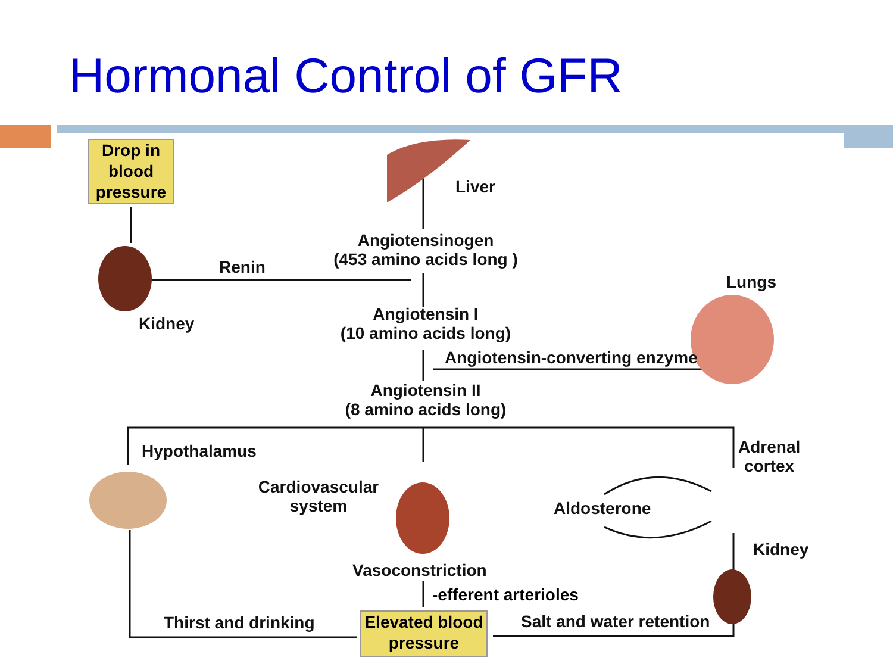Hormonal Control of GFR
Drop in blood pressure
Liver
Angiotensinogen
(453 amino acids long )
Renin
Kidney
Lungs
Angiotensin I
(10 amino acids long)
Angiotensin-converting enzyme
Angiotensin II
(8 amino acids long)
Hypothalamus
Cardiovascular
system
Adrenal
cortex
Aldosterone
Kidney
Vasoconstriction
-efferent arterioles
Thirst and drinking
Elevated blood pressure
Salt and water retention